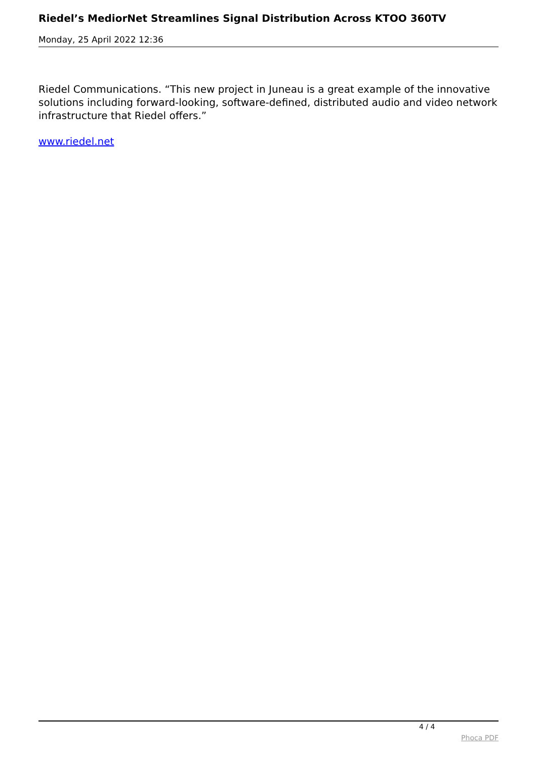Riedel’s MediorNet Streamlines Signal Distribution Across KTOO 360TV
Monday, 25 April 2022 12:36
Riedel Communications. “This new project in Juneau is a great example of the innovative solutions including forward-looking, software-defined, distributed audio and video network infrastructure that Riedel offers.”
www.riedel.net
4 / 4
Phoca PDF